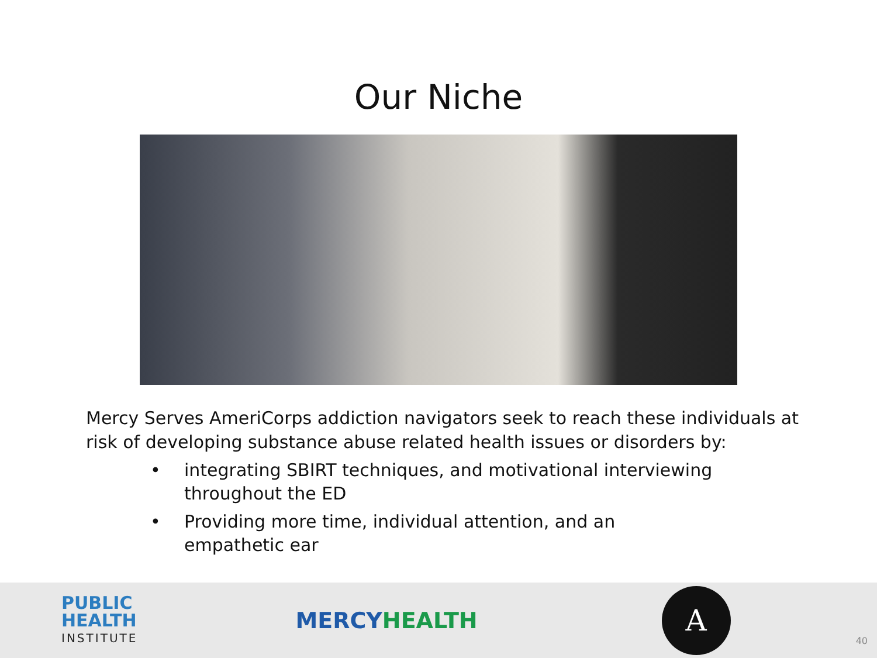Our Niche
Mercy Serves AmeriCorps addiction navigators seek to reach these individuals at risk of developing substance abuse related health issues or disorders by:
• integrating SBIRT techniques, and motivational interviewing throughout the ED
• Providing more time, individual attention, and an empathetic ear
PUBLIC
HEALTH
INSTITUTE
MERCYHEALTH
A
40